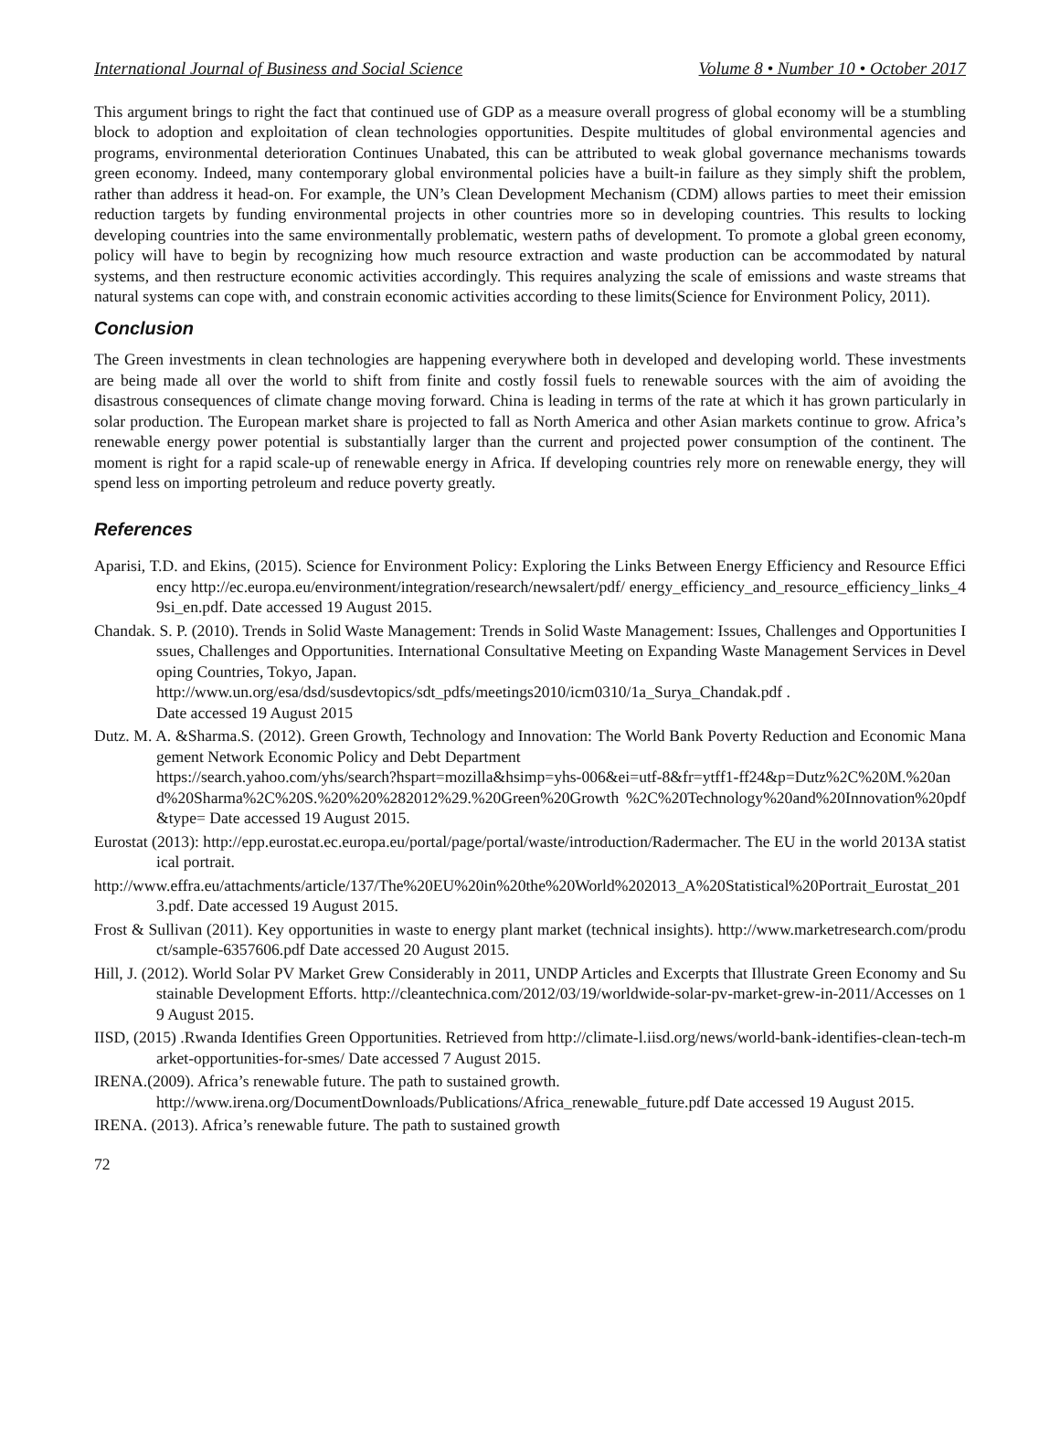International Journal of Business and Social Science Volume 8 • Number 10 • October 2017
This argument brings to right the fact that continued use of GDP as a measure overall progress of global economy will be a stumbling block to adoption and exploitation of clean technologies opportunities. Despite multitudes of global environmental agencies and programs, environmental deterioration Continues Unabated, this can be attributed to weak global governance mechanisms towards green economy. Indeed, many contemporary global environmental policies have a built-in failure as they simply shift the problem, rather than address it head-on. For example, the UN’s Clean Development Mechanism (CDM) allows parties to meet their emission reduction targets by funding environmental projects in other countries more so in developing countries. This results to locking developing countries into the same environmentally problematic, western paths of development. To promote a global green economy, policy will have to begin by recognizing how much resource extraction and waste production can be accommodated by natural systems, and then restructure economic activities accordingly. This requires analyzing the scale of emissions and waste streams that natural systems can cope with, and constrain economic activities according to these limits(Science for Environment Policy, 2011).
Conclusion
The Green investments in clean technologies are happening everywhere both in developed and developing world. These investments are being made all over the world to shift from finite and costly fossil fuels to renewable sources with the aim of avoiding the disastrous consequences of climate change moving forward. China is leading in terms of the rate at which it has grown particularly in solar production. The European market share is projected to fall as North America and other Asian markets continue to grow. Africa’s renewable energy power potential is substantially larger than the current and projected power consumption of the continent. The moment is right for a rapid scale-up of renewable energy in Africa. If developing countries rely more on renewable energy, they will spend less on importing petroleum and reduce poverty greatly.
References
Aparisi, T.D. and Ekins, (2015). Science for Environment Policy: Exploring the Links Between Energy Efficiency and Resource Efficiency http://ec.europa.eu/environment/integration/research/newsalert/pdf/ energy_efficiency_and_resource_efficiency_links_49si_en.pdf. Date accessed 19 August 2015.
Chandak. S. P. (2010). Trends in Solid Waste Management: Trends in Solid Waste Management: Issues, Challenges and Opportunities Issues, Challenges and Opportunities. International Consultative Meeting on Expanding Waste Management Services in Developing Countries, Tokyo, Japan.
http://www.un.org/esa/dsd/susdevtopics/sdt_pdfs/meetings2010/icm0310/1a_Surya_Chandak.pdf .
Date accessed 19 August 2015
Dutz. M. A. &Sharma.S. (2012). Green Growth, Technology and Innovation: The World Bank Poverty Reduction and Economic Management Network Economic Policy and Debt Department
https://search.yahoo.com/yhs/search?hspart=mozilla&hsimp=yhs-006&ei=utf-8&fr=ytff1-ff24&p=Dutz%2C%20M.%20and%20Sharma%2C%20S.%20%20%282012%29.%20Green%20Growth %2C%20Technology%20and%20Innovation%20pdf&type= Date accessed 19 August 2015.
Eurostat (2013): http://epp.eurostat.ec.europa.eu/portal/page/portal/waste/introduction/Radermacher. The EU in the world 2013A statistical portrait.
http://www.effra.eu/attachments/article/137/The%20EU%20in%20the%20World%202013_A%20Statistical%20Portrait_Eurostat_2013.pdf. Date accessed 19 August 2015.
Frost & Sullivan (2011). Key opportunities in waste to energy plant market (technical insights). http://www.marketresearch.com/product/sample-6357606.pdf Date accessed 20 August 2015.
Hill, J. (2012). World Solar PV Market Grew Considerably in 2011, UNDP Articles and Excerpts that Illustrate Green Economy and Sustainable Development Efforts. http://cleantechnica.com/2012/03/19/worldwide-solar-pv-market-grew-in-2011/Accesses on 19 August 2015.
IISD, (2015) .Rwanda Identifies Green Opportunities. Retrieved from http://climate-l.iisd.org/news/world-bank-identifies-clean-tech-market-opportunities-for-smes/ Date accessed 7 August 2015.
IRENA.(2009). Africa’s renewable future. The path to sustained growth.
http://www.irena.org/DocumentDownloads/Publications/Africa_renewable_future.pdf Date accessed 19 August 2015.
IRENA. (2013). Africa’s renewable future. The path to sustained growth
72